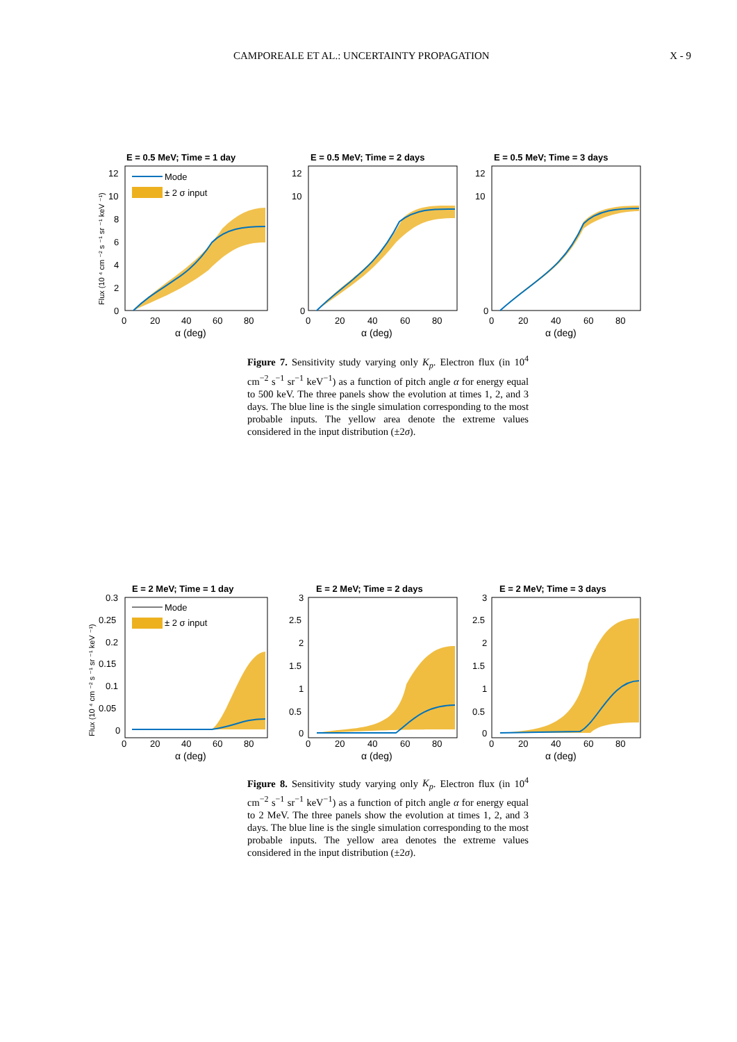CAMPOREALE ET AL.: UNCERTAINTY PROPAGATION X - 9
E = 0.5 MeV; Time = 1 day
E = 0.5 MeV; Time = 2 days
E = 0.5 MeV; Time = 3 days
Mode
± 2 σ input
12
10
8
6
4
2
0
12
10
0
12
10
0
0
20
40
60
80
0
20
40
60
80
0
20
40
60
80
α (deg)
α (deg)
α (deg)
Flux (10 ⁴ cm ⁻² s ⁻¹ sr ⁻¹ keV ⁻¹)
Figure 7. Sensitivity study varying only K<sub>p</sub>. Electron flux (in 10<sup>4</sup> cm<sup>−2</sup> s<sup>−1</sup> sr<sup>−1</sup> keV<sup>−1</sup>) as a function of pitch angle α for energy equal to 500 keV. The three panels show the evolution at times 1, 2, and 3 days. The blue line is the single simulation corresponding to the most probable inputs. The yellow area denote the extreme values considered in the input distribution (±2σ).
E = 2 MeV; Time = 1 day
E = 2 MeV; Time = 2 days
E = 2 MeV; Time = 3 days
Mode
± 2 σ input
0.3
0.25
0.2
0.15
0.1
0.05
0
3
2.5
2
1.5
1
0.5
0
3
2.5
2
1.5
1
0.5
0
0
20
40
60
80
0
20
40
60
80
0
20
40
60
80
α (deg)
α (deg)
α (deg)
Flux (10 ⁴ cm ⁻² s ⁻¹ sr ⁻¹ keV ⁻¹)
Figure 8. Sensitivity study varying only K<sub>p</sub>. Electron flux (in 10<sup>4</sup> cm<sup>−2</sup> s<sup>−1</sup> sr<sup>−1</sup> keV<sup>−1</sup>) as a function of pitch angle α for energy equal to 2 MeV. The three panels show the evolution at times 1, 2, and 3 days. The blue line is the single simulation corresponding to the most probable inputs. The yellow area denotes the extreme values considered in the input distribution (±2σ).